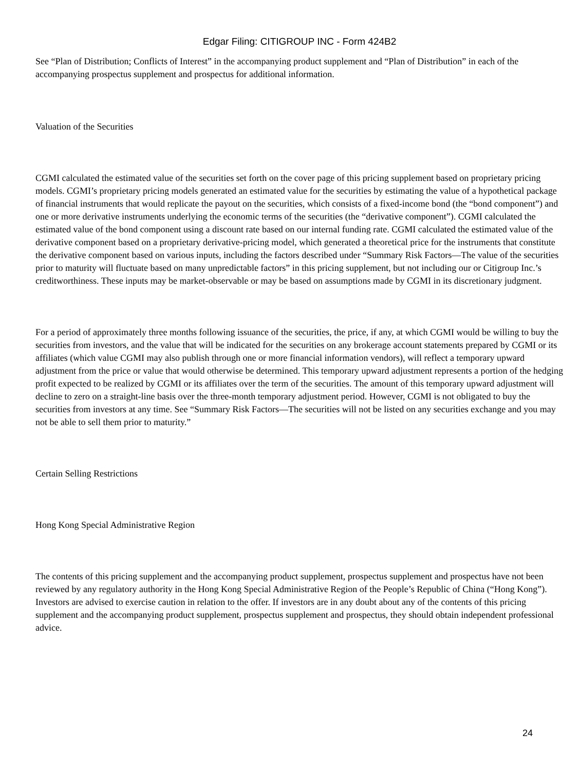Edgar Filing: CITIGROUP INC - Form 424B2
See “Plan of Distribution; Conflicts of Interest” in the accompanying product supplement and “Plan of Distribution” in each of the accompanying prospectus supplement and prospectus for additional information.
Valuation of the Securities
CGMI calculated the estimated value of the securities set forth on the cover page of this pricing supplement based on proprietary pricing models. CGMI’s proprietary pricing models generated an estimated value for the securities by estimating the value of a hypothetical package of financial instruments that would replicate the payout on the securities, which consists of a fixed-income bond (the “bond component”) and one or more derivative instruments underlying the economic terms of the securities (the “derivative component”). CGMI calculated the estimated value of the bond component using a discount rate based on our internal funding rate. CGMI calculated the estimated value of the derivative component based on a proprietary derivative-pricing model, which generated a theoretical price for the instruments that constitute the derivative component based on various inputs, including the factors described under “Summary Risk Factors—The value of the securities prior to maturity will fluctuate based on many unpredictable factors” in this pricing supplement, but not including our or Citigroup Inc.’s creditworthiness. These inputs may be market-observable or may be based on assumptions made by CGMI in its discretionary judgment.
For a period of approximately three months following issuance of the securities, the price, if any, at which CGMI would be willing to buy the securities from investors, and the value that will be indicated for the securities on any brokerage account statements prepared by CGMI or its affiliates (which value CGMI may also publish through one or more financial information vendors), will reflect a temporary upward adjustment from the price or value that would otherwise be determined. This temporary upward adjustment represents a portion of the hedging profit expected to be realized by CGMI or its affiliates over the term of the securities. The amount of this temporary upward adjustment will decline to zero on a straight-line basis over the three-month temporary adjustment period. However, CGMI is not obligated to buy the securities from investors at any time. See “Summary Risk Factors—The securities will not be listed on any securities exchange and you may not be able to sell them prior to maturity.”
Certain Selling Restrictions
Hong Kong Special Administrative Region
The contents of this pricing supplement and the accompanying product supplement, prospectus supplement and prospectus have not been reviewed by any regulatory authority in the Hong Kong Special Administrative Region of the People’s Republic of China (“Hong Kong”). Investors are advised to exercise caution in relation to the offer. If investors are in any doubt about any of the contents of this pricing supplement and the accompanying product supplement, prospectus supplement and prospectus, they should obtain independent professional advice.
24